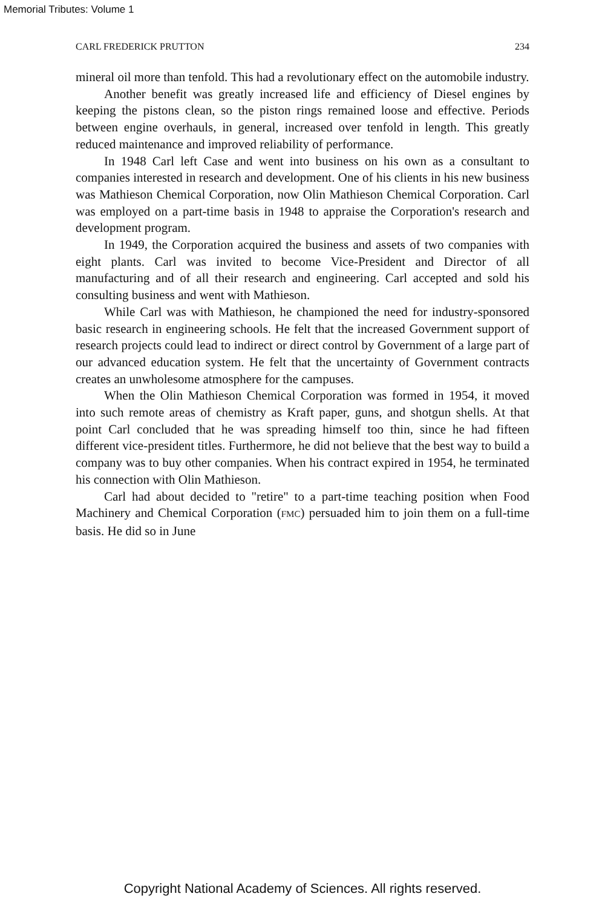Memorial Tributes: Volume 1
CARL FREDERICK PRUTTON 234
mineral oil more than tenfold. This had a revolutionary effect on the automobile industry.
Another benefit was greatly increased life and efficiency of Diesel engines by keeping the pistons clean, so the piston rings remained loose and effective. Periods between engine overhauls, in general, increased over tenfold in length. This greatly reduced maintenance and improved reliability of performance.
In 1948 Carl left Case and went into business on his own as a consultant to companies interested in research and development. One of his clients in his new business was Mathieson Chemical Corporation, now Olin Mathieson Chemical Corporation. Carl was employed on a part-time basis in 1948 to appraise the Corporation's research and development program.
In 1949, the Corporation acquired the business and assets of two companies with eight plants. Carl was invited to become Vice-President and Director of all manufacturing and of all their research and engineering. Carl accepted and sold his consulting business and went with Mathieson.
While Carl was with Mathieson, he championed the need for industry-sponsored basic research in engineering schools. He felt that the increased Government support of research projects could lead to indirect or direct control by Government of a large part of our advanced education system. He felt that the uncertainty of Government contracts creates an unwholesome atmosphere for the campuses.
When the Olin Mathieson Chemical Corporation was formed in 1954, it moved into such remote areas of chemistry as Kraft paper, guns, and shotgun shells. At that point Carl concluded that he was spreading himself too thin, since he had fifteen different vice-president titles. Furthermore, he did not believe that the best way to build a company was to buy other companies. When his contract expired in 1954, he terminated his connection with Olin Mathieson.
Carl had about decided to "retire" to a part-time teaching position when Food Machinery and Chemical Corporation (FMC) persuaded him to join them on a full-time basis. He did so in June
Copyright National Academy of Sciences. All rights reserved.